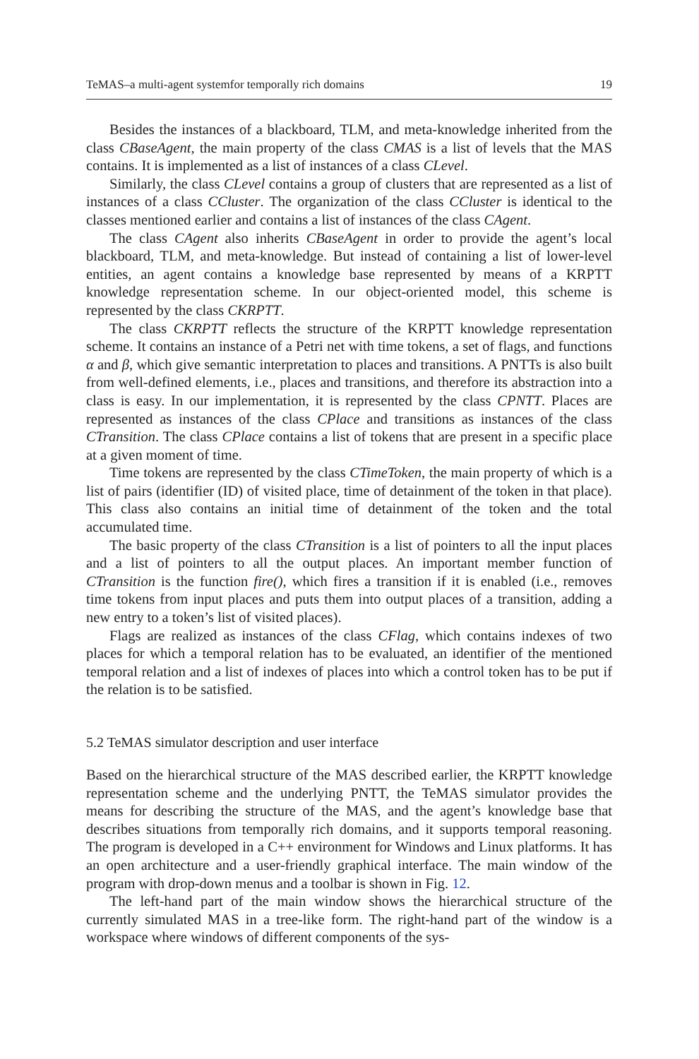TeMAS–a multi-agent systemfor temporally rich domains 19
Besides the instances of a blackboard, TLM, and meta-knowledge inherited from the class CBaseAgent, the main property of the class CMAS is a list of levels that the MAS contains. It is implemented as a list of instances of a class CLevel.
Similarly, the class CLevel contains a group of clusters that are represented as a list of instances of a class CCluster. The organization of the class CCluster is identical to the classes mentioned earlier and contains a list of instances of the class CAgent.
The class CAgent also inherits CBaseAgent in order to provide the agent’s local blackboard, TLM, and meta-knowledge. But instead of containing a list of lower-level entities, an agent contains a knowledge base represented by means of a KRPTT knowledge representation scheme. In our object-oriented model, this scheme is represented by the class CKRPTT.
The class CKRPTT reflects the structure of the KRPTT knowledge representation scheme. It contains an instance of a Petri net with time tokens, a set of flags, and functions α and β, which give semantic interpretation to places and transitions. A PNTTs is also built from well-defined elements, i.e., places and transitions, and therefore its abstraction into a class is easy. In our implementation, it is represented by the class CPNTT. Places are represented as instances of the class CPlace and transitions as instances of the class CTransition. The class CPlace contains a list of tokens that are present in a specific place at a given moment of time.
Time tokens are represented by the class CTimeToken, the main property of which is a list of pairs (identifier (ID) of visited place, time of detainment of the token in that place). This class also contains an initial time of detainment of the token and the total accumulated time.
The basic property of the class CTransition is a list of pointers to all the input places and a list of pointers to all the output places. An important member function of CTransition is the function fire(), which fires a transition if it is enabled (i.e., removes time tokens from input places and puts them into output places of a transition, adding a new entry to a token’s list of visited places).
Flags are realized as instances of the class CFlag, which contains indexes of two places for which a temporal relation has to be evaluated, an identifier of the mentioned temporal relation and a list of indexes of places into which a control token has to be put if the relation is to be satisfied.
5.2 TeMAS simulator description and user interface
Based on the hierarchical structure of the MAS described earlier, the KRPTT knowledge representation scheme and the underlying PNTT, the TeMAS simulator provides the means for describing the structure of the MAS, and the agent’s knowledge base that describes situations from temporally rich domains, and it supports temporal reasoning. The program is developed in a C++ environment for Windows and Linux platforms. It has an open architecture and a user-friendly graphical interface. The main window of the program with drop-down menus and a toolbar is shown in Fig. 12.
The left-hand part of the main window shows the hierarchical structure of the currently simulated MAS in a tree-like form. The right-hand part of the window is a workspace where windows of different components of the sys-